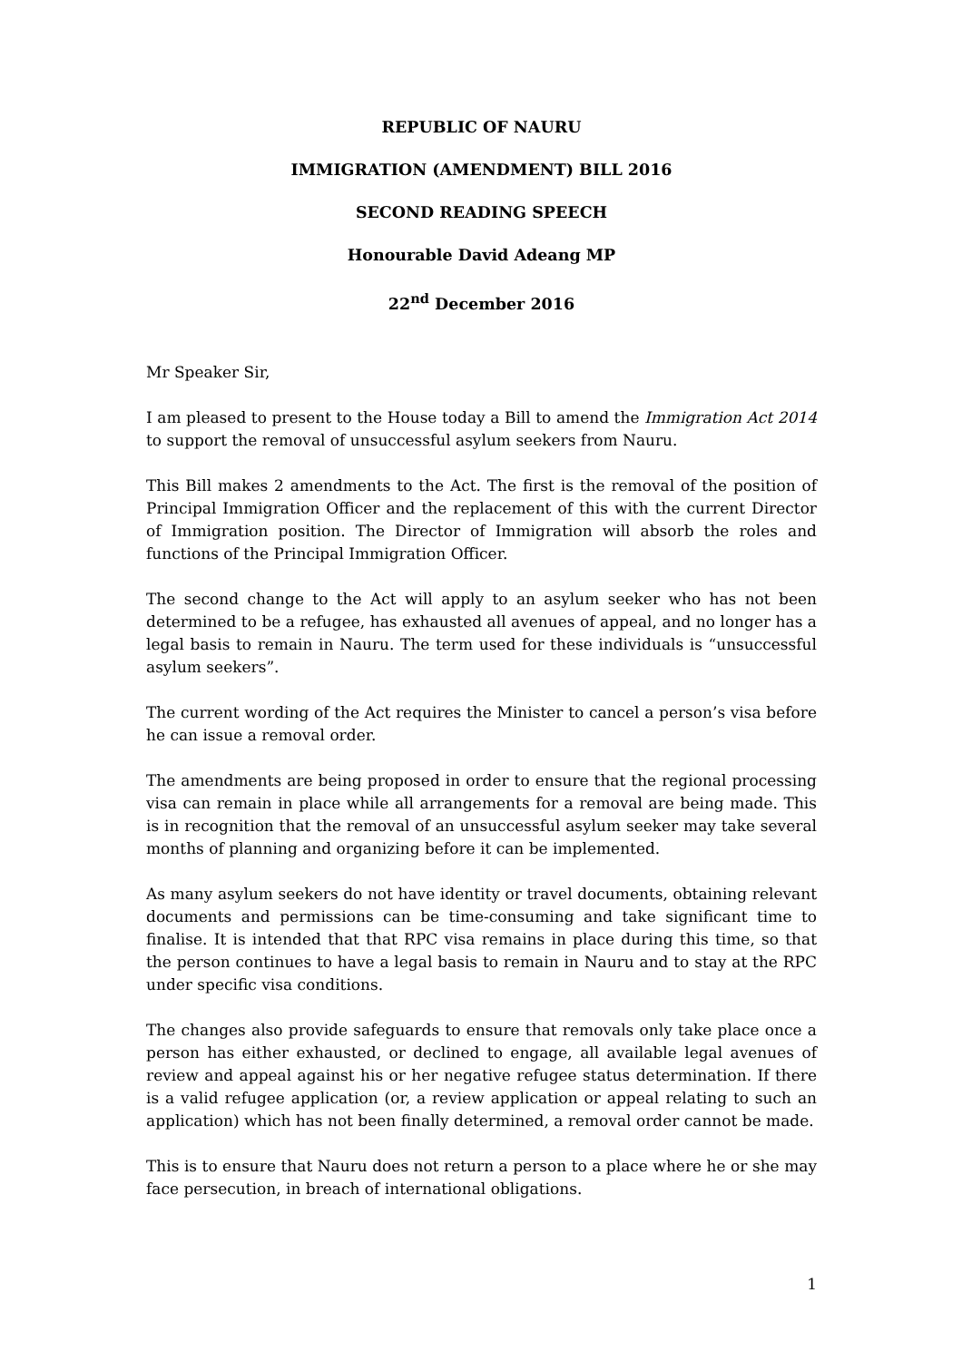REPUBLIC OF NAURU
IMMIGRATION (AMENDMENT) BILL 2016
SECOND READING SPEECH
Honourable David Adeang MP
22<sup>nd</sup> December 2016
Mr Speaker Sir,
I am pleased to present to the House today a Bill to amend the Immigration Act 2014 to support the removal of unsuccessful asylum seekers from Nauru.
This Bill makes 2 amendments to the Act. The first is the removal of the position of Principal Immigration Officer and the replacement of this with the current Director of Immigration position. The Director of Immigration will absorb the roles and functions of the Principal Immigration Officer.
The second change to the Act will apply to an asylum seeker who has not been determined to be a refugee, has exhausted all avenues of appeal, and no longer has a legal basis to remain in Nauru. The term used for these individuals is “unsuccessful asylum seekers”.
The current wording of the Act requires the Minister to cancel a person’s visa before he can issue a removal order.
The amendments are being proposed in order to ensure that the regional processing visa can remain in place while all arrangements for a removal are being made. This is in recognition that the removal of an unsuccessful asylum seeker may take several months of planning and organizing before it can be implemented.
As many asylum seekers do not have identity or travel documents, obtaining relevant documents and permissions can be time-consuming and take significant time to finalise. It is intended that that RPC visa remains in place during this time, so that the person continues to have a legal basis to remain in Nauru and to stay at the RPC under specific visa conditions.
The changes also provide safeguards to ensure that removals only take place once a person has either exhausted, or declined to engage, all available legal avenues of review and appeal against his or her negative refugee status determination. If there is a valid refugee application (or, a review application or appeal relating to such an application) which has not been finally determined, a removal order cannot be made.
This is to ensure that Nauru does not return a person to a place where he or she may face persecution, in breach of international obligations.
1